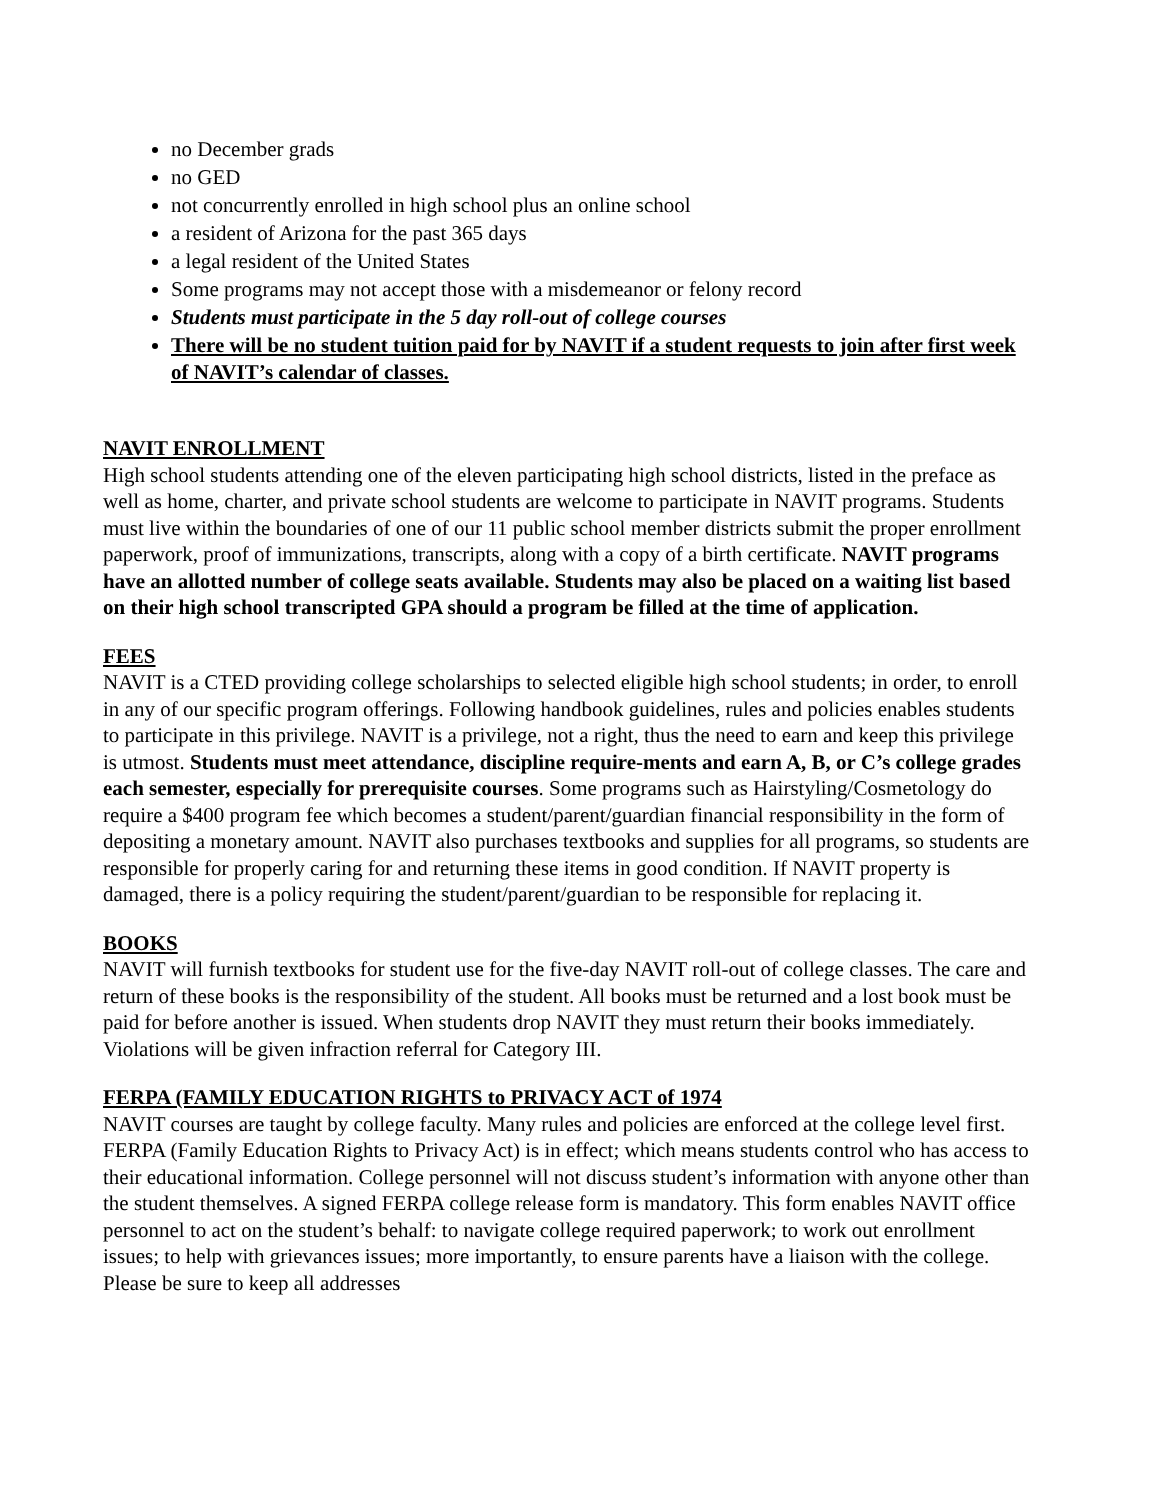no December grads
no GED
not concurrently enrolled in high school plus an online school
a resident of Arizona for the past 365 days
a legal resident of the United States
Some programs may not accept those with a misdemeanor or felony record
Students must participate in the 5 day roll-out of college courses
There will be no student tuition paid for by NAVIT if a student requests to join after first week of NAVIT’s calendar of classes.
NAVIT ENROLLMENT
High school students attending one of the eleven participating high school districts, listed in the preface as well as home, charter, and private school students are welcome to participate in NAVIT programs. Students must live within the boundaries of one of our 11 public school member districts submit the proper enrollment paperwork, proof of immunizations, transcripts, along with a copy of a birth certificate. NAVIT programs have an allotted number of college seats available. Students may also be placed on a waiting list based on their high school transcripted GPA should a program be filled at the time of application.
FEES
NAVIT is a CTED providing college scholarships to selected eligible high school students; in order, to enroll in any of our specific program offerings. Following handbook guidelines, rules and policies enables students to participate in this privilege. NAVIT is a privilege, not a right, thus the need to earn and keep this privilege is utmost. Students must meet attendance, discipline require-ments and earn A, B, or C’s college grades each semester, especially for prerequisite courses. Some programs such as Hairstyling/Cosmetology do require a $400 program fee which becomes a student/parent/guardian financial responsibility in the form of depositing a monetary amount. NAVIT also purchases textbooks and supplies for all programs, so students are responsible for properly caring for and returning these items in good condition. If NAVIT property is damaged, there is a policy requiring the student/parent/guardian to be responsible for replacing it.
BOOKS
NAVIT will furnish textbooks for student use for the five-day NAVIT roll-out of college classes. The care and return of these books is the responsibility of the student. All books must be returned and a lost book must be paid for before another is issued. When students drop NAVIT they must return their books immediately. Violations will be given infraction referral for Category III.
FERPA (FAMILY EDUCATION RIGHTS to PRIVACY ACT of 1974
NAVIT courses are taught by college faculty. Many rules and policies are enforced at the college level first. FERPA (Family Education Rights to Privacy Act) is in effect; which means students control who has access to their educational information. College personnel will not discuss student’s information with anyone other than the student themselves. A signed FERPA college release form is mandatory. This form enables NAVIT office personnel to act on the student’s behalf: to navigate college required paperwork; to work out enrollment issues; to help with grievances issues; more importantly, to ensure parents have a liaison with the college. Please be sure to keep all addresses